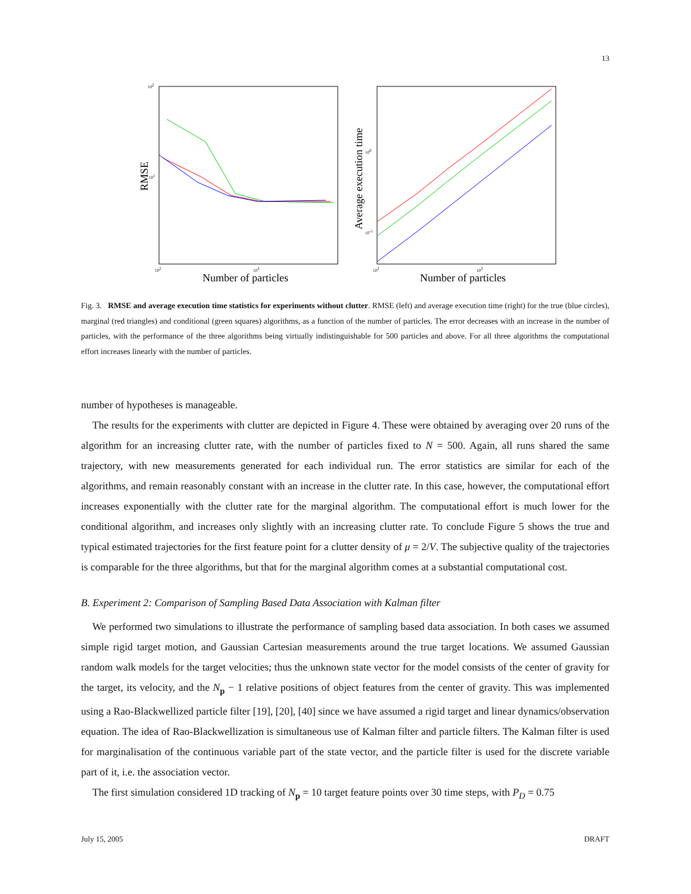13
102
101
102
103
RMSE
Number of particles
100
10-1
102
103
Average execution time
Number of particles
Fig. 3. RMSE and average execution time statistics for experiments without clutter. RMSE (left) and average execution time (right) for the true (blue circles), marginal (red triangles) and conditional (green squares) algorithms, as a function of the number of particles. The error decreases with an increase in the number of particles, with the performance of the three algorithms being virtually indistinguishable for 500 particles and above. For all three algorithms the computational effort increases linearly with the number of particles.
number of hypotheses is manageable.
The results for the experiments with clutter are depicted in Figure 4. These were obtained by averaging over 20 runs of the algorithm for an increasing clutter rate, with the number of particles fixed to N = 500. Again, all runs shared the same trajectory, with new measurements generated for each individual run. The error statistics are similar for each of the algorithms, and remain reasonably constant with an increase in the clutter rate. In this case, however, the computational effort increases exponentially with the clutter rate for the marginal algorithm. The computational effort is much lower for the conditional algorithm, and increases only slightly with an increasing clutter rate. To conclude Figure 5 shows the true and typical estimated trajectories for the first feature point for a clutter density of μ = 2/V. The subjective quality of the trajectories is comparable for the three algorithms, but that for the marginal algorithm comes at a substantial computational cost.
B. Experiment 2: Comparison of Sampling Based Data Association with Kalman filter
We performed two simulations to illustrate the performance of sampling based data association. In both cases we assumed simple rigid target motion, and Gaussian Cartesian measurements around the true target locations. We assumed Gaussian random walk models for the target velocities; thus the unknown state vector for the model consists of the center of gravity for the target, its velocity, and the N<sub>p</sub> − 1 relative positions of object features from the center of gravity. This was implemented using a Rao-Blackwellized particle filter [19], [20], [40] since we have assumed a rigid target and linear dynamics/observation equation. The idea of Rao-Blackwellization is simultaneous use of Kalman filter and particle filters. The Kalman filter is used for marginalisation of the continuous variable part of the state vector, and the particle filter is used for the discrete variable part of it, i.e. the association vector.
The first simulation considered 1D tracking of N<sub>p</sub> = 10 target feature points over 30 time steps, with P<sub>D</sub> = 0.75
July 15, 2005 DRAFT